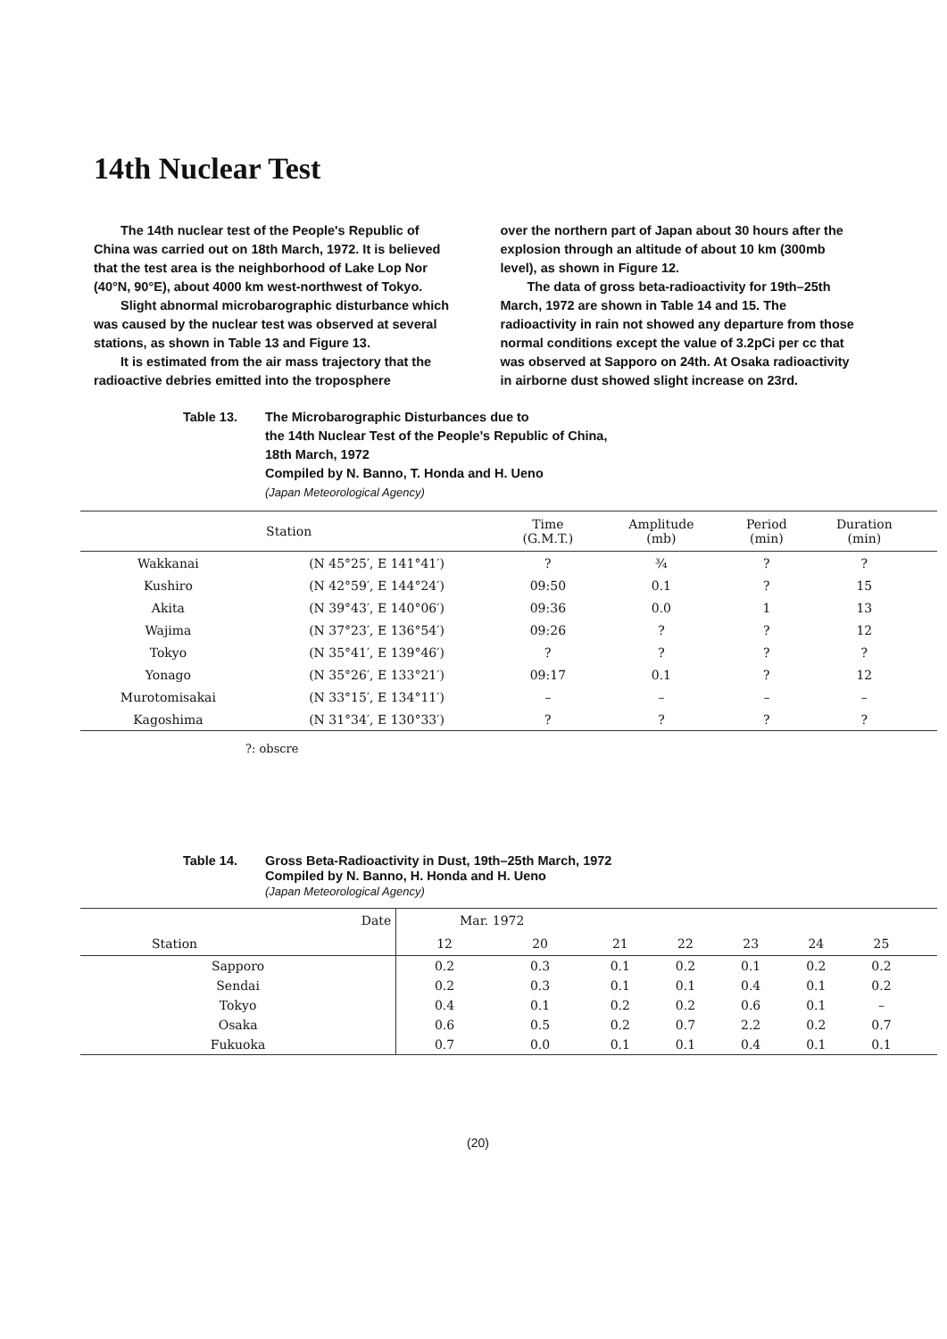14th Nuclear Test
The 14th nuclear test of the People's Republic of China was carried out on 18th March, 1972. It is believed that the test area is the neighborhood of Lake Lop Nor (40°N, 90°E), about 4000 km west-northwest of Tokyo.
Slight abnormal microbarographic disturbance which was caused by the nuclear test was observed at several stations, as shown in Table 13 and Figure 13.
It is estimated from the air mass trajectory that the radioactive debries emitted into the troposphere
over the northern part of Japan about 30 hours after the explosion through an altitude of about 10 km (300mb level), as shown in Figure 12.
The data of gross beta-radioactivity for 19th–25th March, 1972 are shown in Table 14 and 15. The radioactivity in rain not showed any departure from those normal conditions except the value of 3.2pCi per cc that was observed at Sapporo on 24th. At Osaka radioactivity in airborne dust showed slight increase on 23rd.
Table 13. The Microbarographic Disturbances due to
the 14th Nuclear Test of the People's Republic of China,
18th March, 1972
Compiled by N. Banno, T. Honda and H. Ueno
(Japan Meteorological Agency)
| Station | | Time (G.M.T.) | Amplitude (mb) | Period (min) | Duration (min) | |
| --- | --- | --- | --- | --- | --- | --- |
| Wakkanai | (N 45°25′, E 141°41′) | ? | ¾ | ? | ? | |
| Kushiro | (N 42°59′, E 144°24′) | 09:50 | 0.1 | ? | 15 | |
| Akita | (N 39°43′, E 140°06′) | 09:36 | 0.0 | 1 | 13 | |
| Wajima | (N 37°23′, E 136°54′) | 09:26 | ? | ? | 12 | |
| Tokyo | (N 35°41′, E 139°46′) | ? | ? | ? | ? | |
| Yonago | (N 35°26′, E 133°21′) | 09:17 | 0.1 | ? | 12 | |
| Murotomisakai | (N 33°15′, E 134°11′) | – | – | – | – | |
| Kagoshima | (N 31°34′, E 130°33′) | ? | ? | ? | ? | |
?: obscre
Table 14. Gross Beta-Radioactivity in Dust, 19th–25th March, 1972
Compiled by N. Banno, H. Honda and H. Ueno
(Japan Meteorological Agency)
| Date | Mar. 1972 | | | | | | | |
| --- | --- | --- | --- | --- | --- | --- | --- | --- |
| Station | 12 | 20 | 21 | 22 | 23 | 24 | 25 | |
| Sapporo | 0.2 | 0.3 | 0.1 | 0.2 | 0.1 | 0.2 | 0.2 | |
| Sendai | 0.2 | 0.3 | 0.1 | 0.1 | 0.4 | 0.1 | 0.2 | |
| Tokyo | 0.4 | 0.1 | 0.2 | 0.2 | 0.6 | 0.1 | – | |
| Osaka | 0.6 | 0.5 | 0.2 | 0.7 | 2.2 | 0.2 | 0.7 | |
| Fukuoka | 0.7 | 0.0 | 0.1 | 0.1 | 0.4 | 0.1 | 0.1 | |
(20)